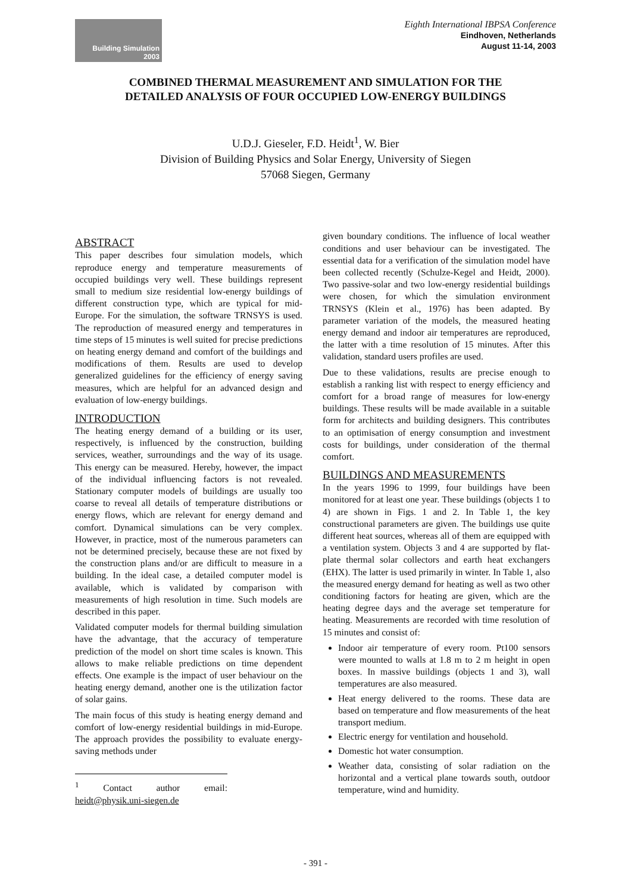Building Simulation
2003
Eighth International IBPSA Conference
Eindhoven, Netherlands
August 11-14, 2003
COMBINED THERMAL MEASUREMENT AND SIMULATION FOR THE
DETAILED ANALYSIS OF FOUR OCCUPIED LOW-ENERGY BUILDINGS
U.D.J. Gieseler, F.D. Heidt<sup>1</sup>, W. Bier
Division of Building Physics and Solar Energy, University of Siegen
57068 Siegen, Germany
ABSTRACT
This paper describes four simulation models, which reproduce energy and temperature measurements of occupied buildings very well. These buildings represent small to medium size residential low-energy buildings of different construction type, which are typical for mid-Europe. For the simulation, the software TRNSYS is used. The reproduction of measured energy and temperatures in time steps of 15 minutes is well suited for precise predictions on heating energy demand and comfort of the buildings and modifications of them. Results are used to develop generalized guidelines for the efficiency of energy saving measures, which are helpful for an advanced design and evaluation of low-energy buildings.
INTRODUCTION
The heating energy demand of a building or its user, respectively, is influenced by the construction, building services, weather, surroundings and the way of its usage. This energy can be measured. Hereby, however, the impact of the individual influencing factors is not revealed. Stationary computer models of buildings are usually too coarse to reveal all details of temperature distributions or energy flows, which are relevant for energy demand and comfort. Dynamical simulations can be very complex. However, in practice, most of the numerous parameters can not be determined precisely, because these are not fixed by the construction plans and/or are difficult to measure in a building. In the ideal case, a detailed computer model is available, which is validated by comparison with measurements of high resolution in time. Such models are described in this paper.
Validated computer models for thermal building simulation have the advantage, that the accuracy of temperature prediction of the model on short time scales is known. This allows to make reliable predictions on time dependent effects. One example is the impact of user behaviour on the heating energy demand, another one is the utilization factor of solar gains.
The main focus of this study is heating energy demand and comfort of low-energy residential buildings in mid-Europe. The approach provides the possibility to evaluate energy-saving methods under
<sup>1</sup> Contact author email: heidt@physik.uni-siegen.de
given boundary conditions. The influence of local weather conditions and user behaviour can be investigated. The essential data for a verification of the simulation model have been collected recently (Schulze-Kegel and Heidt, 2000). Two passive-solar and two low-energy residential buildings were chosen, for which the simulation environment TRNSYS (Klein et al., 1976) has been adapted. By parameter variation of the models, the measured heating energy demand and indoor air temperatures are reproduced, the latter with a time resolution of 15 minutes. After this validation, standard users profiles are used.
Due to these validations, results are precise enough to establish a ranking list with respect to energy efficiency and comfort for a broad range of measures for low-energy buildings. These results will be made available in a suitable form for architects and building designers. This contributes to an optimisation of energy consumption and investment costs for buildings, under consideration of the thermal comfort.
BUILDINGS AND MEASUREMENTS
In the years 1996 to 1999, four buildings have been monitored for at least one year. These buildings (objects 1 to 4) are shown in Figs. 1 and 2. In Table 1, the key constructional parameters are given. The buildings use quite different heat sources, whereas all of them are equipped with a ventilation system. Objects 3 and 4 are supported by flat-plate thermal solar collectors and earth heat exchangers (EHX). The latter is used primarily in winter. In Table 1, also the measured energy demand for heating as well as two other conditioning factors for heating are given, which are the heating degree days and the average set temperature for heating. Measurements are recorded with time resolution of 15 minutes and consist of:
Indoor air temperature of every room. Pt100 sensors were mounted to walls at 1.8 m to 2 m height in open boxes. In massive buildings (objects 1 and 3), wall temperatures are also measured.
Heat energy delivered to the rooms. These data are based on temperature and flow measurements of the heat transport medium.
Electric energy for ventilation and household.
Domestic hot water consumption.
Weather data, consisting of solar radiation on the horizontal and a vertical plane towards south, outdoor temperature, wind and humidity.
- 391 -